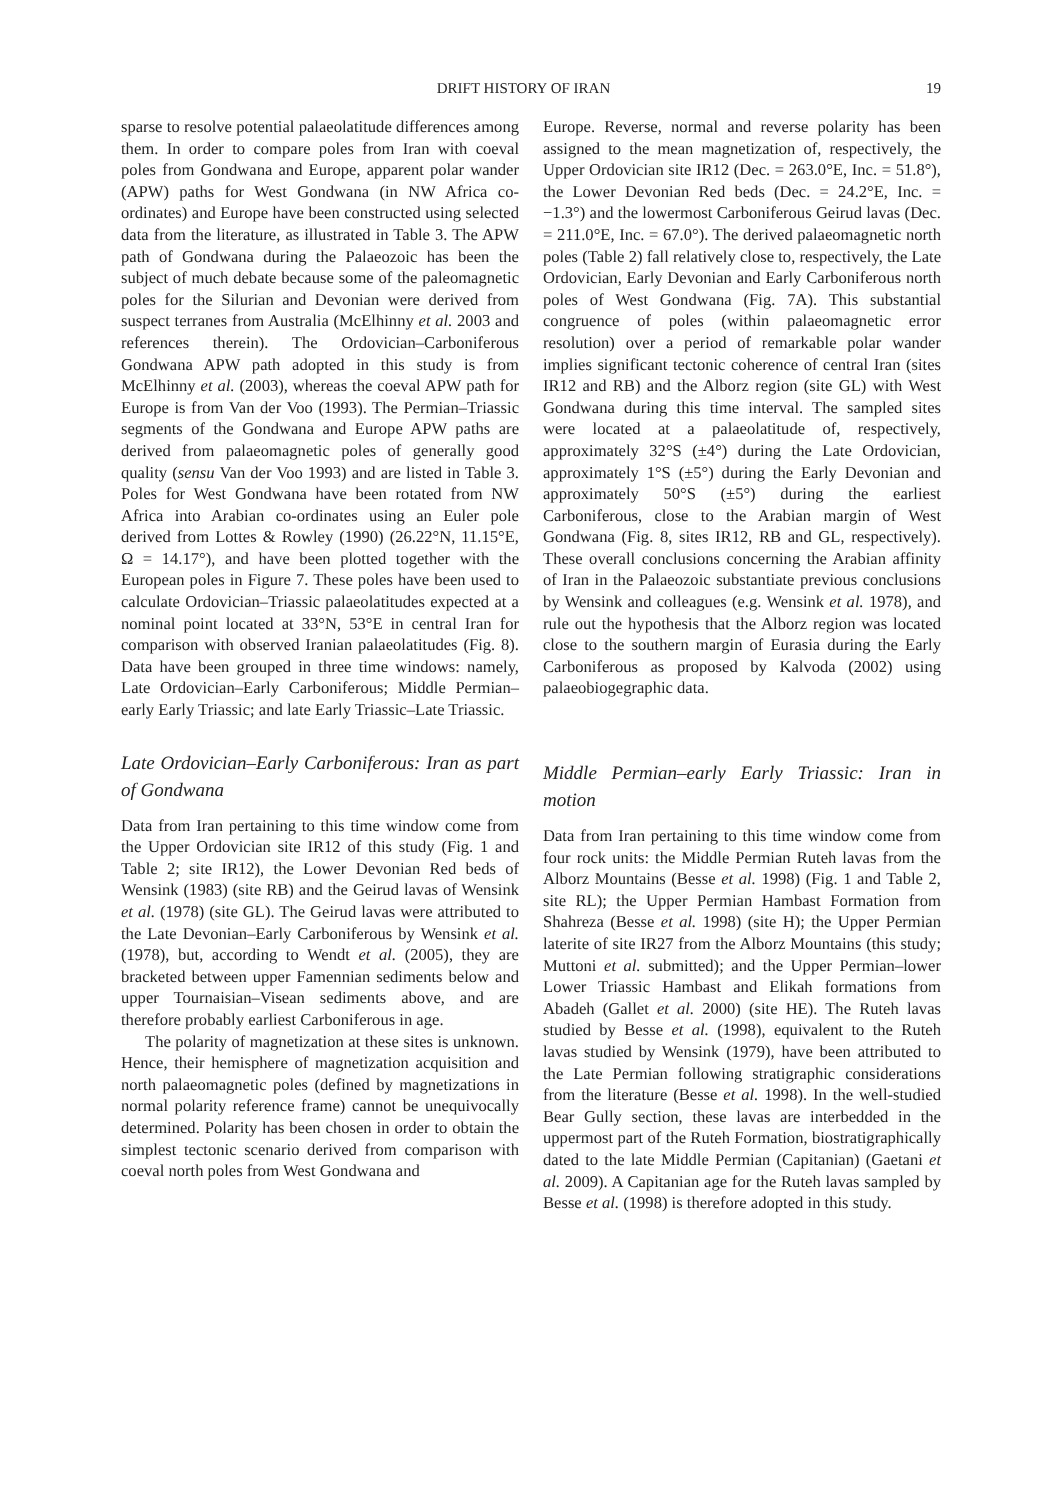DRIFT HISTORY OF IRAN 19
sparse to resolve potential palaeolatitude differences among them. In order to compare poles from Iran with coeval poles from Gondwana and Europe, apparent polar wander (APW) paths for West Gondwana (in NW Africa co-ordinates) and Europe have been constructed using selected data from the literature, as illustrated in Table 3. The APW path of Gondwana during the Palaeozoic has been the subject of much debate because some of the paleomagnetic poles for the Silurian and Devonian were derived from suspect terranes from Australia (McElhinny et al. 2003 and references therein). The Ordovician–Carboniferous Gondwana APW path adopted in this study is from McElhinny et al. (2003), whereas the coeval APW path for Europe is from Van der Voo (1993). The Permian–Triassic segments of the Gondwana and Europe APW paths are derived from palaeomagnetic poles of generally good quality (sensu Van der Voo 1993) and are listed in Table 3. Poles for West Gondwana have been rotated from NW Africa into Arabian co-ordinates using an Euler pole derived from Lottes & Rowley (1990) (26.22°N, 11.15°E, Ω = 14.17°), and have been plotted together with the European poles in Figure 7. These poles have been used to calculate Ordovician–Triassic palaeolatitudes expected at a nominal point located at 33°N, 53°E in central Iran for comparison with observed Iranian palaeolatitudes (Fig. 8). Data have been grouped in three time windows: namely, Late Ordovician–Early Carboniferous; Middle Permian–early Early Triassic; and late Early Triassic–Late Triassic.
Late Ordovician–Early Carboniferous: Iran as part of Gondwana
Data from Iran pertaining to this time window come from the Upper Ordovician site IR12 of this study (Fig. 1 and Table 2; site IR12), the Lower Devonian Red beds of Wensink (1983) (site RB) and the Geirud lavas of Wensink et al. (1978) (site GL). The Geirud lavas were attributed to the Late Devonian–Early Carboniferous by Wensink et al. (1978), but, according to Wendt et al. (2005), they are bracketed between upper Famennian sediments below and upper Tournaisian–Visean sediments above, and are therefore probably earliest Carboniferous in age.
The polarity of magnetization at these sites is unknown. Hence, their hemisphere of magnetization acquisition and north palaeomagnetic poles (defined by magnetizations in normal polarity reference frame) cannot be unequivocally determined. Polarity has been chosen in order to obtain the simplest tectonic scenario derived from comparison with coeval north poles from West Gondwana and
Europe. Reverse, normal and reverse polarity has been assigned to the mean magnetization of, respectively, the Upper Ordovician site IR12 (Dec. = 263.0°E, Inc. = 51.8°), the Lower Devonian Red beds (Dec. = 24.2°E, Inc. = −1.3°) and the lowermost Carboniferous Geirud lavas (Dec. = 211.0°E, Inc. = 67.0°). The derived palaeomagnetic north poles (Table 2) fall relatively close to, respectively, the Late Ordovician, Early Devonian and Early Carboniferous north poles of West Gondwana (Fig. 7A). This substantial congruence of poles (within palaeomagnetic error resolution) over a period of remarkable polar wander implies significant tectonic coherence of central Iran (sites IR12 and RB) and the Alborz region (site GL) with West Gondwana during this time interval. The sampled sites were located at a palaeolatitude of, respectively, approximately 32°S (±4°) during the Late Ordovician, approximately 1°S (±5°) during the Early Devonian and approximately 50°S (±5°) during the earliest Carboniferous, close to the Arabian margin of West Gondwana (Fig. 8, sites IR12, RB and GL, respectively). These overall conclusions concerning the Arabian affinity of Iran in the Palaeozoic substantiate previous conclusions by Wensink and colleagues (e.g. Wensink et al. 1978), and rule out the hypothesis that the Alborz region was located close to the southern margin of Eurasia during the Early Carboniferous as proposed by Kalvoda (2002) using palaeobiogegraphic data.
Middle Permian–early Early Triassic: Iran in motion
Data from Iran pertaining to this time window come from four rock units: the Middle Permian Ruteh lavas from the Alborz Mountains (Besse et al. 1998) (Fig. 1 and Table 2, site RL); the Upper Permian Hambast Formation from Shahreza (Besse et al. 1998) (site H); the Upper Permian laterite of site IR27 from the Alborz Mountains (this study; Muttoni et al. submitted); and the Upper Permian–lower Lower Triassic Hambast and Elikah formations from Abadeh (Gallet et al. 2000) (site HE). The Ruteh lavas studied by Besse et al. (1998), equivalent to the Ruteh lavas studied by Wensink (1979), have been attributed to the Late Permian following stratigraphic considerations from the literature (Besse et al. 1998). In the well-studied Bear Gully section, these lavas are interbedded in the uppermost part of the Ruteh Formation, biostratigraphically dated to the late Middle Permian (Capitanian) (Gaetani et al. 2009). A Capitanian age for the Ruteh lavas sampled by Besse et al. (1998) is therefore adopted in this study.